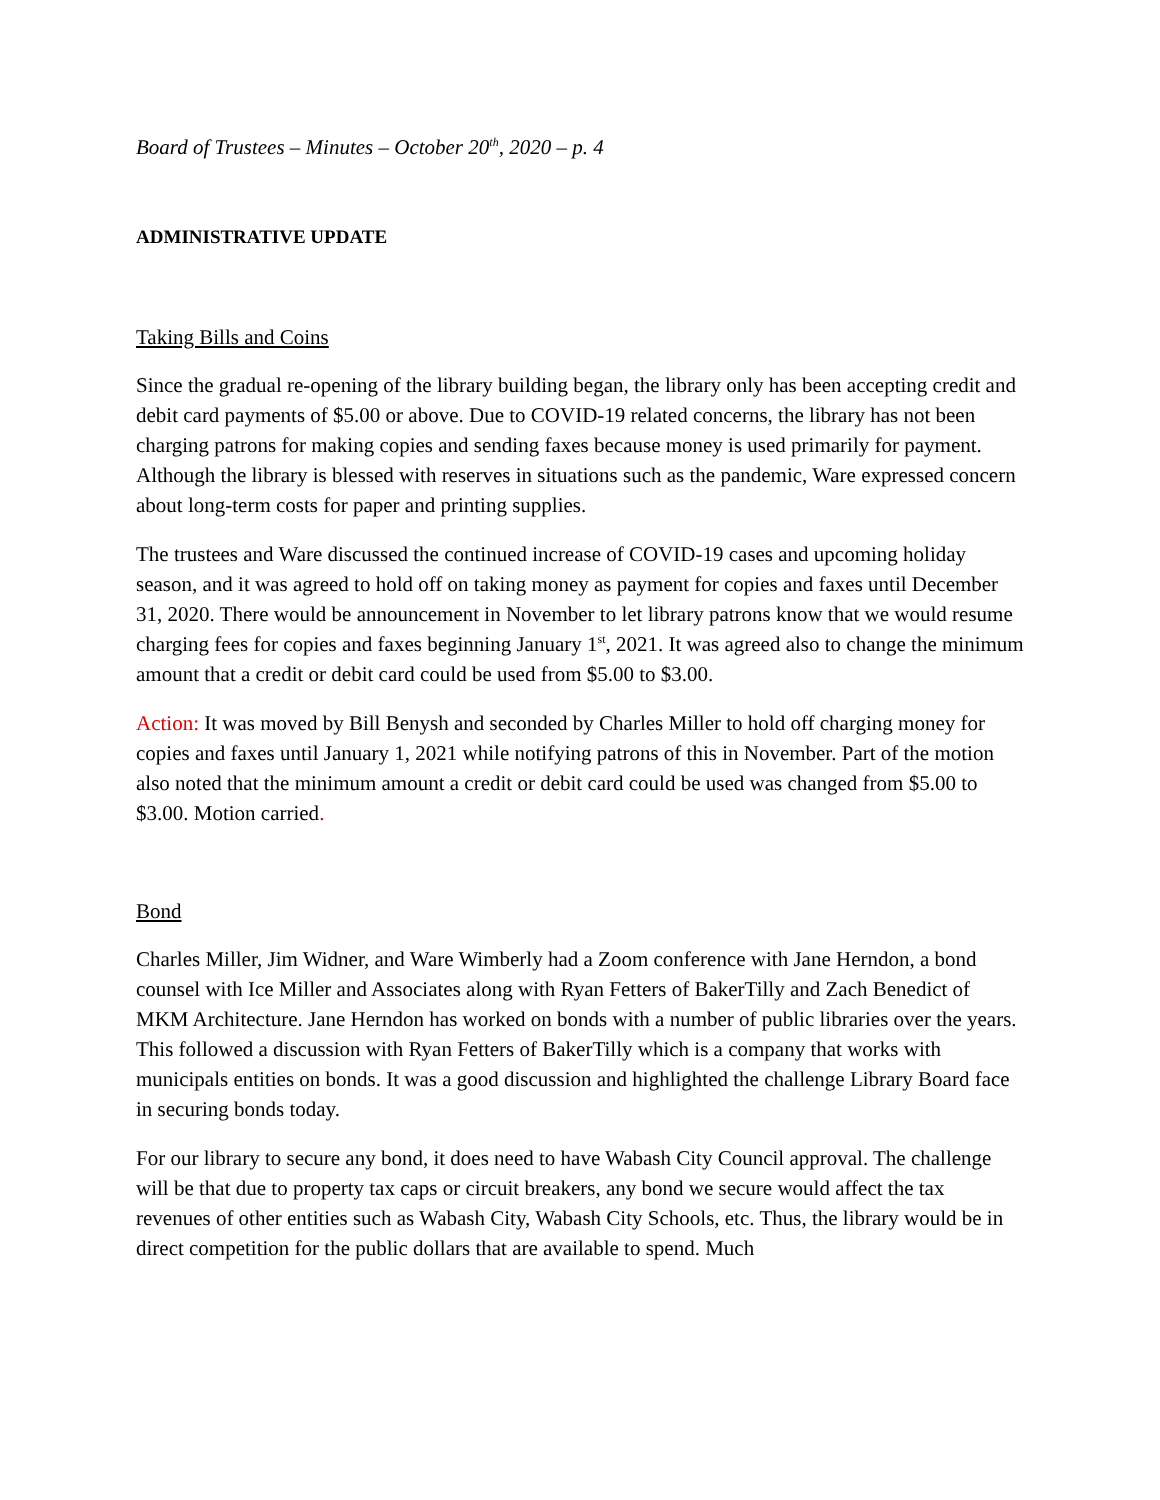Board of Trustees – Minutes – October 20<sup>th</sup>, 2020 – p. 4
ADMINISTRATIVE UPDATE
Taking Bills and Coins
Since the gradual re-opening of the library building began, the library only has been accepting credit and debit card payments of $5.00 or above. Due to COVID-19 related concerns, the library has not been charging patrons for making copies and sending faxes because money is used primarily for payment. Although the library is blessed with reserves in situations such as the pandemic, Ware expressed concern about long-term costs for paper and printing supplies.
The trustees and Ware discussed the continued increase of COVID-19 cases and upcoming holiday season, and it was agreed to hold off on taking money as payment for copies and faxes until December 31, 2020. There would be announcement in November to let library patrons know that we would resume charging fees for copies and faxes beginning January 1<sup>st</sup>, 2021. It was agreed also to change the minimum amount that a credit or debit card could be used from $5.00 to $3.00.
Action: It was moved by Bill Benysh and seconded by Charles Miller to hold off charging money for copies and faxes until January 1, 2021 while notifying patrons of this in November. Part of the motion also noted that the minimum amount a credit or debit card could be used was changed from $5.00 to $3.00. Motion carried.
Bond
Charles Miller, Jim Widner, and Ware Wimberly had a Zoom conference with Jane Herndon, a bond counsel with Ice Miller and Associates along with Ryan Fetters of BakerTilly and Zach Benedict of MKM Architecture. Jane Herndon has worked on bonds with a number of public libraries over the years. This followed a discussion with Ryan Fetters of BakerTilly which is a company that works with municipals entities on bonds. It was a good discussion and highlighted the challenge Library Board face in securing bonds today.
For our library to secure any bond, it does need to have Wabash City Council approval. The challenge will be that due to property tax caps or circuit breakers, any bond we secure would affect the tax revenues of other entities such as Wabash City, Wabash City Schools, etc. Thus, the library would be in direct competition for the public dollars that are available to spend. Much